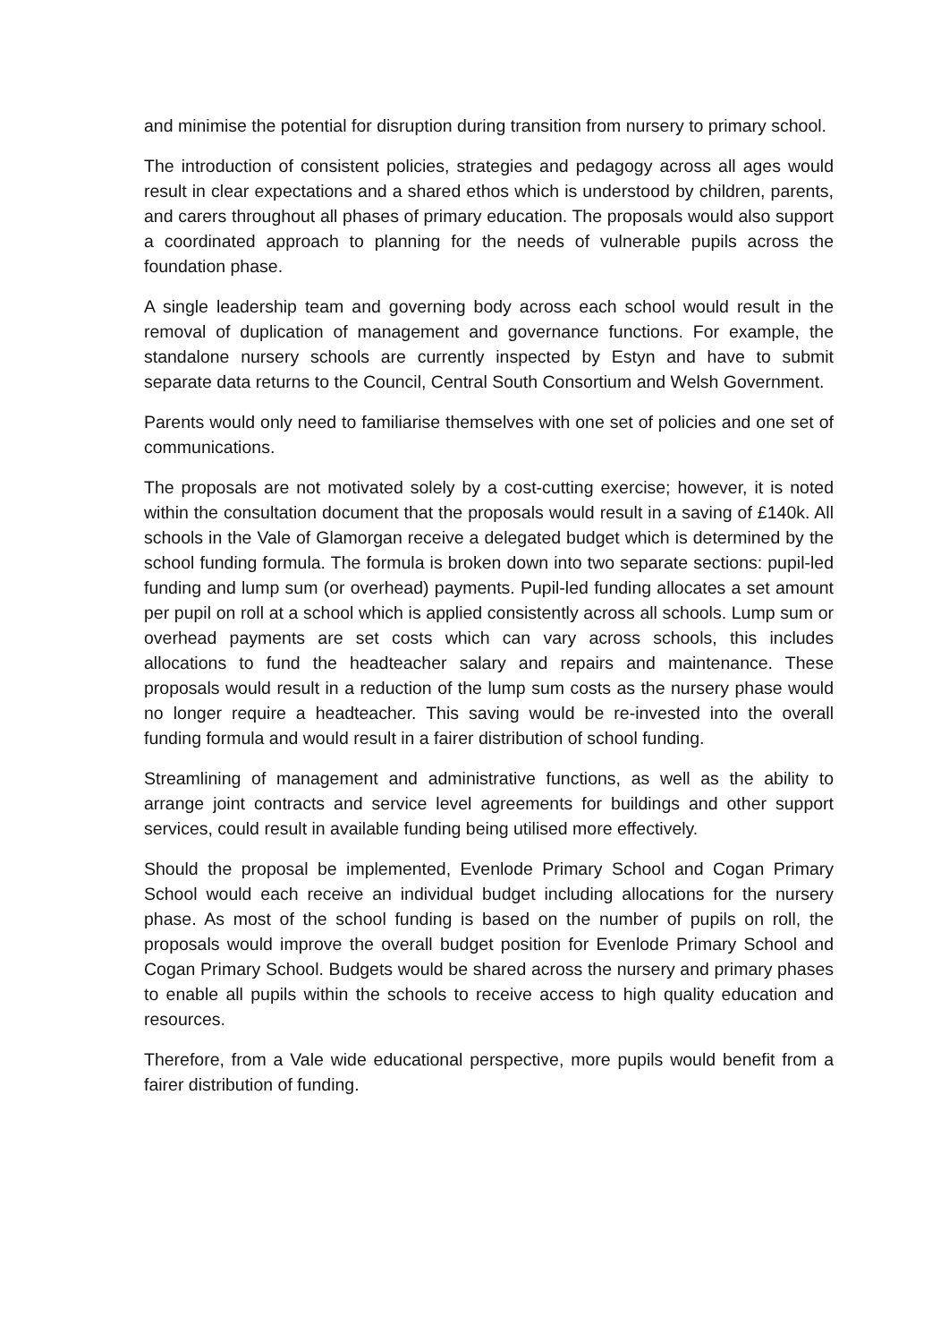and minimise the potential for disruption during transition from nursery to primary school.
The introduction of consistent policies, strategies and pedagogy across all ages would result in clear expectations and a shared ethos which is understood by children, parents, and carers throughout all phases of primary education. The proposals would also support a coordinated approach to planning for the needs of vulnerable pupils across the foundation phase.
A single leadership team and governing body across each school would result in the removal of duplication of management and governance functions. For example, the standalone nursery schools are currently inspected by Estyn and have to submit separate data returns to the Council, Central South Consortium and Welsh Government.
Parents would only need to familiarise themselves with one set of policies and one set of communications.
The proposals are not motivated solely by a cost-cutting exercise; however, it is noted within the consultation document that the proposals would result in a saving of £140k. All schools in the Vale of Glamorgan receive a delegated budget which is determined by the school funding formula. The formula is broken down into two separate sections: pupil-led funding and lump sum (or overhead) payments. Pupil-led funding allocates a set amount per pupil on roll at a school which is applied consistently across all schools. Lump sum or overhead payments are set costs which can vary across schools, this includes allocations to fund the headteacher salary and repairs and maintenance. These proposals would result in a reduction of the lump sum costs as the nursery phase would no longer require a headteacher. This saving would be re-invested into the overall funding formula and would result in a fairer distribution of school funding.
Streamlining of management and administrative functions, as well as the ability to arrange joint contracts and service level agreements for buildings and other support services, could result in available funding being utilised more effectively.
Should the proposal be implemented, Evenlode Primary School and Cogan Primary School would each receive an individual budget including allocations for the nursery phase. As most of the school funding is based on the number of pupils on roll, the proposals would improve the overall budget position for Evenlode Primary School and Cogan Primary School. Budgets would be shared across the nursery and primary phases to enable all pupils within the schools to receive access to high quality education and resources.
Therefore, from a Vale wide educational perspective, more pupils would benefit from a fairer distribution of funding.